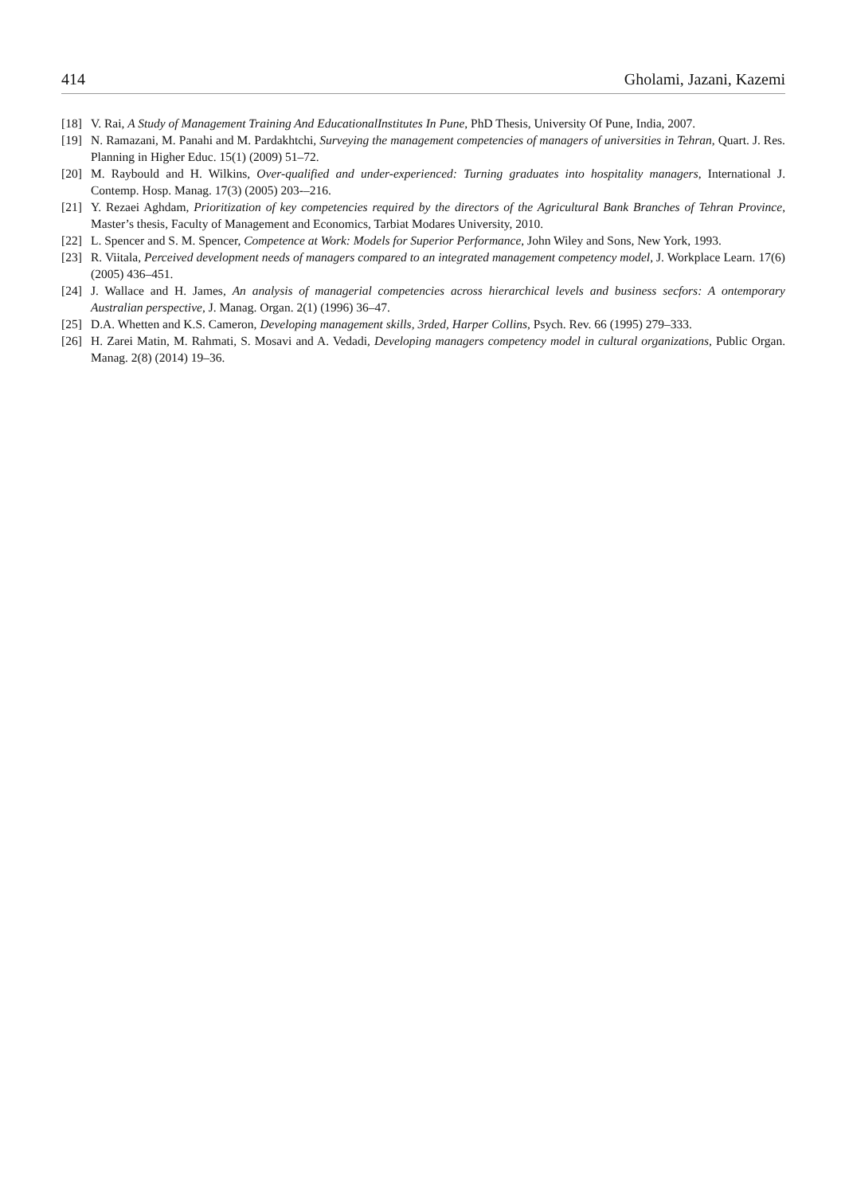414 Gholami, Jazani, Kazemi
[18] V. Rai, A Study of Management Training And EducationalInstitutes In Pune, PhD Thesis, University Of Pune, India, 2007.
[19] N. Ramazani, M. Panahi and M. Pardakhtchi, Surveying the management competencies of managers of universities in Tehran, Quart. J. Res. Planning in Higher Educ. 15(1) (2009) 51–72.
[20] M. Raybould and H. Wilkins, Over-qualified and under-experienced: Turning graduates into hospitality managers, International J. Contemp. Hosp. Manag. 17(3) (2005) 203-–216.
[21] Y. Rezaei Aghdam, Prioritization of key competencies required by the directors of the Agricultural Bank Branches of Tehran Province, Master’s thesis, Faculty of Management and Economics, Tarbiat Modares University, 2010.
[22] L. Spencer and S. M. Spencer, Competence at Work: Models for Superior Performance, John Wiley and Sons, New York, 1993.
[23] R. Viitala, Perceived development needs of managers compared to an integrated management competency model, J. Workplace Learn. 17(6) (2005) 436–451.
[24] J. Wallace and H. James, An analysis of managerial competencies across hierarchical levels and business secfors: A ontemporary Australian perspective, J. Manag. Organ. 2(1) (1996) 36–47.
[25] D.A. Whetten and K.S. Cameron, Developing management skills, 3rded, Harper Collins, Psych. Rev. 66 (1995) 279–333.
[26] H. Zarei Matin, M. Rahmati, S. Mosavi and A. Vedadi, Developing managers competency model in cultural organizations, Public Organ. Manag. 2(8) (2014) 19–36.